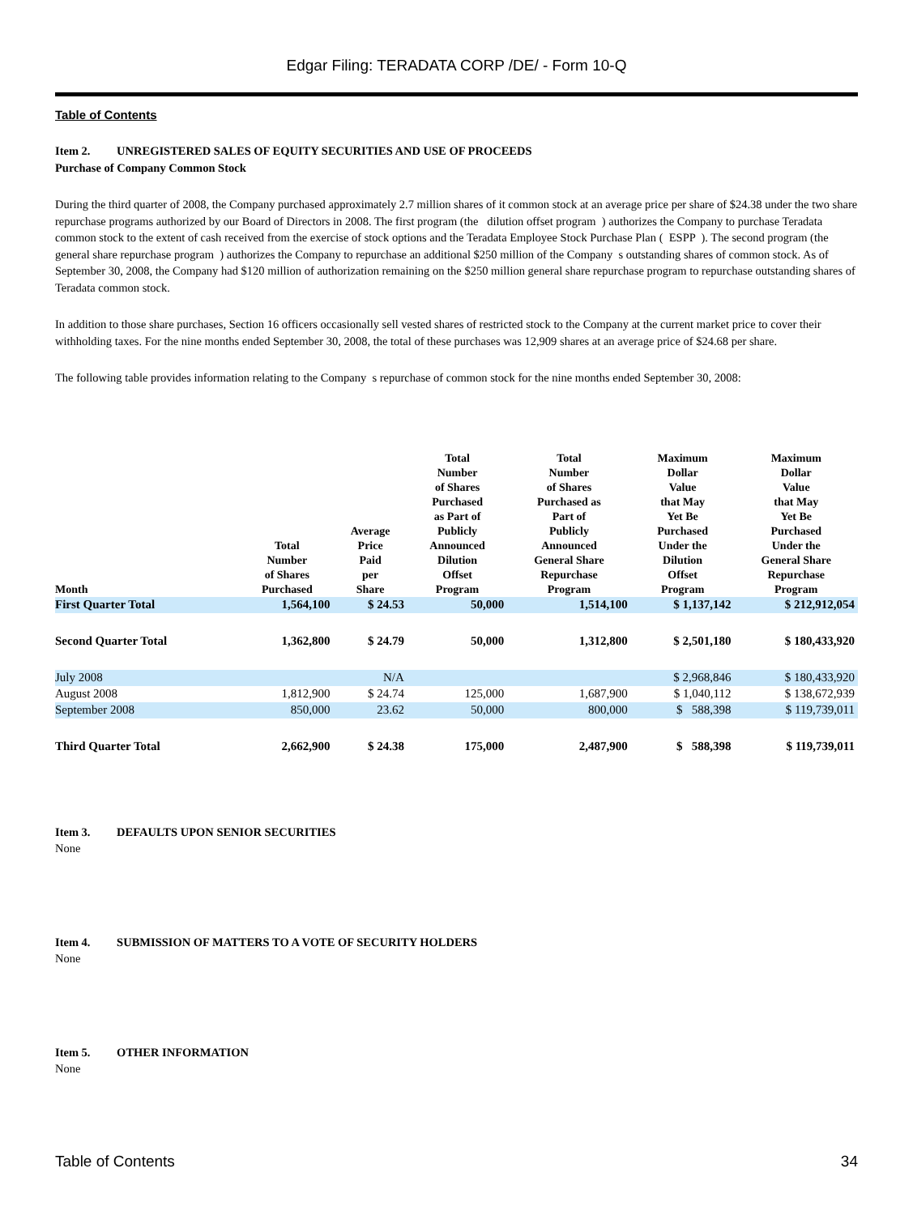Edgar Filing: TERADATA CORP /DE/ - Form 10-Q
Table of Contents
Item 2. UNREGISTERED SALES OF EQUITY SECURITIES AND USE OF PROCEEDS
Purchase of Company Common Stock
During the third quarter of 2008, the Company purchased approximately 2.7 million shares of it common stock at an average price per share of $24.38 under the two share repurchase programs authorized by our Board of Directors in 2008. The first program (the dilution offset program ) authorizes the Company to purchase Teradata common stock to the extent of cash received from the exercise of stock options and the Teradata Employee Stock Purchase Plan ( ESPP ). The second program (the general share repurchase program ) authorizes the Company to repurchase an additional $250 million of the Company s outstanding shares of common stock. As of September 30, 2008, the Company had $120 million of authorization remaining on the $250 million general share repurchase program to repurchase outstanding shares of Teradata common stock.
In addition to those share purchases, Section 16 officers occasionally sell vested shares of restricted stock to the Company at the current market price to cover their withholding taxes. For the nine months ended September 30, 2008, the total of these purchases was 12,909 shares at an average price of $24.68 per share.
The following table provides information relating to the Company s repurchase of common stock for the nine months ended September 30, 2008:
| Month | Total Number of Shares Purchased | Average Price Paid per Share | Total Number of Shares Purchased as Part of Publicly Announced Dilution Offset Program | Total Number of Shares Purchased as Part of Publicly Announced General Share Repurchase Program | Maximum Dollar Value that May Yet Be Purchased Under the Dilution Offset Program | Maximum Dollar Value that May Yet Be Purchased Under the General Share Repurchase Program |
| --- | --- | --- | --- | --- | --- | --- |
| First Quarter Total | 1,564,100 | $ 24.53 | 50,000 | 1,514,100 | $ 1,137,142 | $ 212,912,054 |
| Second Quarter Total | 1,362,800 | $ 24.79 | 50,000 | 1,312,800 | $ 2,501,180 | $ 180,433,920 |
| July 2008 | | N/A | | | $ 2,968,846 | $ 180,433,920 |
| August 2008 | 1,812,900 | $ 24.74 | 125,000 | 1,687,900 | $ 1,040,112 | $ 138,672,939 |
| September 2008 | 850,000 | 23.62 | 50,000 | 800,000 | $ 588,398 | $ 119,739,011 |
| Third Quarter Total | 2,662,900 | $ 24.38 | 175,000 | 2,487,900 | $ 588,398 | $ 119,739,011 |
Item 3. DEFAULTS UPON SENIOR SECURITIES
None
Item 4. SUBMISSION OF MATTERS TO A VOTE OF SECURITY HOLDERS
None
Item 5. OTHER INFORMATION
None
Table of Contents 34